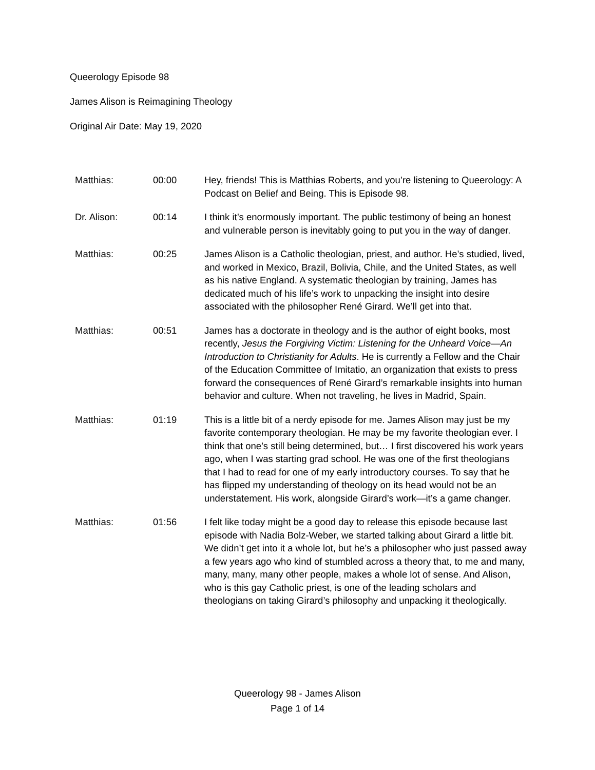Queerology Episode 98
James Alison is Reimagining Theology
Original Air Date: May 19, 2020
Matthias: 00:00 Hey, friends! This is Matthias Roberts, and you’re listening to Queerology: A Podcast on Belief and Being. This is Episode 98.
Dr. Alison: 00:14 I think it’s enormously important. The public testimony of being an honest and vulnerable person is inevitably going to put you in the way of danger.
Matthias: 00:25 James Alison is a Catholic theologian, priest, and author. He’s studied, lived, and worked in Mexico, Brazil, Bolivia, Chile, and the United States, as well as his native England. A systematic theologian by training, James has dedicated much of his life’s work to unpacking the insight into desire associated with the philosopher René Girard. We’ll get into that.
Matthias: 00:51 James has a doctorate in theology and is the author of eight books, most recently, Jesus the Forgiving Victim: Listening for the Unheard Voice—An Introduction to Christianity for Adults. He is currently a Fellow and the Chair of the Education Committee of Imitatio, an organization that exists to press forward the consequences of René Girard’s remarkable insights into human behavior and culture. When not traveling, he lives in Madrid, Spain.
Matthias: 01:19 This is a little bit of a nerdy episode for me. James Alison may just be my favorite contemporary theologian. He may be my favorite theologian ever. I think that one’s still being determined, but… I first discovered his work years ago, when I was starting grad school. He was one of the first theologians that I had to read for one of my early introductory courses. To say that he has flipped my understanding of theology on its head would not be an understatement. His work, alongside Girard’s work—it’s a game changer.
Matthias: 01:56 I felt like today might be a good day to release this episode because last episode with Nadia Bolz-Weber, we started talking about Girard a little bit. We didn’t get into it a whole lot, but he’s a philosopher who just passed away a few years ago who kind of stumbled across a theory that, to me and many, many, many, many other people, makes a whole lot of sense. And Alison, who is this gay Catholic priest, is one of the leading scholars and theologians on taking Girard’s philosophy and unpacking it theologically.
Queerology 98 - James Alison
Page 1 of 14